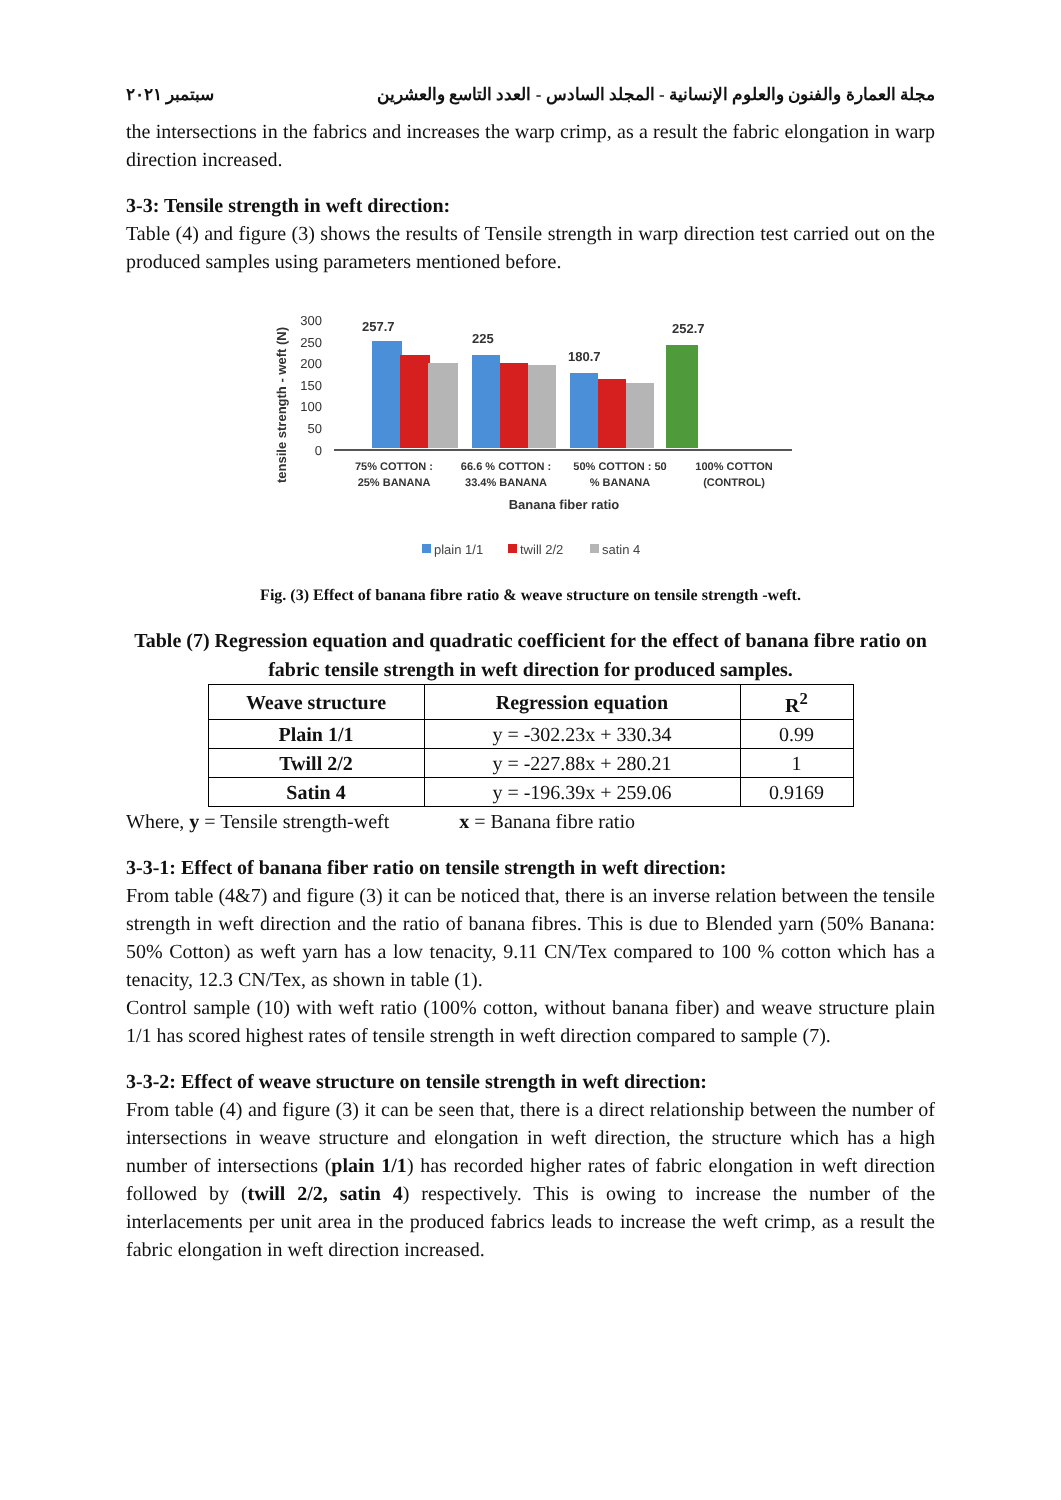مجلة العمارة والفنون والعلوم الإنسانية - المجلد السادس - العدد التاسع والعشرين سبتمبر ٢٠٢١
the intersections in the fabrics and increases the warp crimp, as a result the fabric elongation in warp direction increased.
3-3: Tensile strength in weft direction:
Table (4) and figure (3) shows the results of Tensile strength in warp direction test carried out on the produced samples using parameters mentioned before.
tensile strength - weft (N)
300
250
200
150
100
50
0
257.7
225
180.7
252.7
75% COTTON :
25% BANANA
66.6 % COTTON :
33.4% BANANA
50% COTTON : 50
% BANANA
100% COTTON
(CONTROL)
Banana fiber ratio
plain 1/1
twill 2/2
satin 4
Fig. (3) Effect of banana fibre ratio & weave structure on tensile strength -weft.
Table (7) Regression equation and quadratic coefficient for the effect of banana fibre ratio on fabric tensile strength in weft direction for produced samples.
| Weave structure | Regression equation | R<sup>2</sup> |
| --- | --- | --- |
| Plain 1/1 | y = -302.23x + 330.34 | 0.99 |
| Twill 2/2 | y = -227.88x + 280.21 | 1 |
| Satin 4 | y = -196.39x + 259.06 | 0.9169 |
Where, y = Tensile strength-weft x = Banana fibre ratio
3-3-1: Effect of banana fiber ratio on tensile strength in weft direction:
From table (4&7) and figure (3) it can be noticed that, there is an inverse relation between the tensile strength in weft direction and the ratio of banana fibres. This is due to Blended yarn (50% Banana: 50% Cotton) as weft yarn has a low tenacity, 9.11 CN/Tex compared to 100 % cotton which has a tenacity, 12.3 CN/Tex, as shown in table (1).
Control sample (10) with weft ratio (100% cotton, without banana fiber) and weave structure plain 1/1 has scored highest rates of tensile strength in weft direction compared to sample (7).
3-3-2: Effect of weave structure on tensile strength in weft direction:
From table (4) and figure (3) it can be seen that, there is a direct relationship between the number of intersections in weave structure and elongation in weft direction, the structure which has a high number of intersections (plain 1/1) has recorded higher rates of fabric elongation in weft direction followed by (twill 2/2, satin 4) respectively. This is owing to increase the number of the interlacements per unit area in the produced fabrics leads to increase the weft crimp, as a result the fabric elongation in weft direction increased.